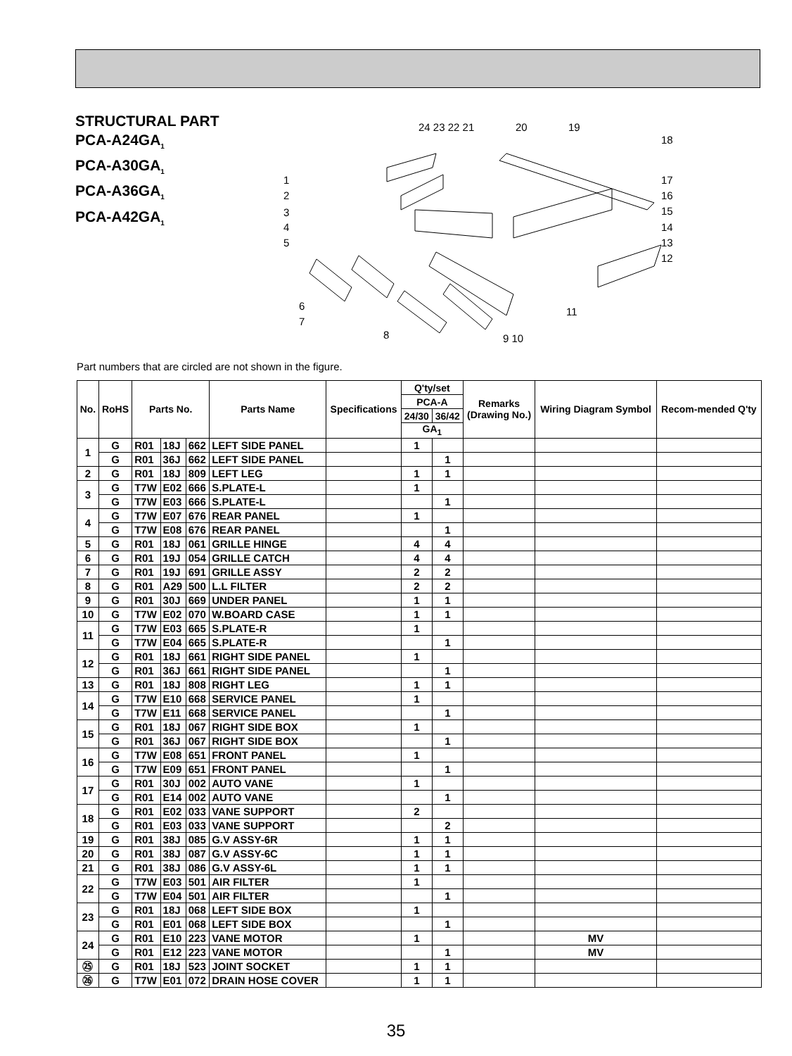STRUCTURAL PART
PCA-A24GA<sub>1</sub>
PCA-A30GA<sub>1</sub>
PCA-A36GA<sub>1</sub>
PCA-A42GA<sub>1</sub>
24 23 22 21
20
19
18
17
16
15
14
13
12
1
2
3
4
5
6
7
8
9 10
11
Part numbers that are circled are not shown in the figure.
| No. | RoHS | Parts No. | | | Parts Name | Specifications | Q'ty/set | | Remarks (Drawing No.) | Wiring Diagram Symbol | Recom-mended Q'ty |
| --- | --- | --- | --- | --- | --- | --- | --- | --- | --- | --- | --- |
| | | | | | | | PCA-A | | | | |
| | | | | | | | 24/30 | 36/42 | | | |
| | | | | | | | GA<sub>1</sub> | | | | |
| 1 | G | R01 | 18J | 662 | LEFT SIDE PANEL | | 1 | | | | |
| | G | R01 | 36J | 662 | LEFT SIDE PANEL | | | 1 | | | |
| 2 | G | R01 | 18J | 809 | LEFT LEG | | 1 | 1 | | | |
| 3 | G | T7W | E02 | 666 | S.PLATE-L | | 1 | | | | |
| | G | T7W | E03 | 666 | S.PLATE-L | | | 1 | | | |
| 4 | G | T7W | E07 | 676 | REAR PANEL | | 1 | | | | |
| | G | T7W | E08 | 676 | REAR PANEL | | | 1 | | | |
| 5 | G | R01 | 18J | 061 | GRILLE HINGE | | 4 | 4 | | | |
| 6 | G | R01 | 19J | 054 | GRILLE CATCH | | 4 | 4 | | | |
| 7 | G | R01 | 19J | 691 | GRILLE ASSY | | 2 | 2 | | | |
| 8 | G | R01 | A29 | 500 | L.L FILTER | | 2 | 2 | | | |
| 9 | G | R01 | 30J | 669 | UNDER PANEL | | 1 | 1 | | | |
| 10 | G | T7W | E02 | 070 | W.BOARD CASE | | 1 | 1 | | | |
| 11 | G | T7W | E03 | 665 | S.PLATE-R | | 1 | | | | |
| | G | T7W | E04 | 665 | S.PLATE-R | | | 1 | | | |
| 12 | G | R01 | 18J | 661 | RIGHT SIDE PANEL | | 1 | | | | |
| | G | R01 | 36J | 661 | RIGHT SIDE PANEL | | | 1 | | | |
| 13 | G | R01 | 18J | 808 | RIGHT LEG | | 1 | 1 | | | |
| 14 | G | T7W | E10 | 668 | SERVICE PANEL | | 1 | | | | |
| | G | T7W | E11 | 668 | SERVICE PANEL | | | 1 | | | |
| 15 | G | R01 | 18J | 067 | RIGHT SIDE BOX | | 1 | | | | |
| | G | R01 | 36J | 067 | RIGHT SIDE BOX | | | 1 | | | |
| 16 | G | T7W | E08 | 651 | FRONT PANEL | | 1 | | | | |
| | G | T7W | E09 | 651 | FRONT PANEL | | | 1 | | | |
| 17 | G | R01 | 30J | 002 | AUTO VANE | | 1 | | | | |
| | G | R01 | E14 | 002 | AUTO VANE | | | 1 | | | |
| 18 | G | R01 | E02 | 033 | VANE SUPPORT | | 2 | | | | |
| | G | R01 | E03 | 033 | VANE SUPPORT | | | 2 | | | |
| 19 | G | R01 | 38J | 085 | G.V ASSY-6R | | 1 | 1 | | | |
| 20 | G | R01 | 38J | 087 | G.V ASSY-6C | | 1 | 1 | | | |
| 21 | G | R01 | 38J | 086 | G.V ASSY-6L | | 1 | 1 | | | |
| 22 | G | T7W | E03 | 501 | AIR FILTER | | 1 | | | | |
| | G | T7W | E04 | 501 | AIR FILTER | | | 1 | | | |
| 23 | G | R01 | 18J | 068 | LEFT SIDE BOX | | 1 | | | | |
| | G | R01 | E01 | 068 | LEFT SIDE BOX | | | 1 | | | |
| 24 | G | R01 | E10 | 223 | VANE MOTOR | | 1 | | | MV | |
| | G | R01 | E12 | 223 | VANE MOTOR | | | 1 | | MV | |
| ㉕ | G | R01 | 18J | 523 | JOINT SOCKET | | 1 | 1 | | | |
| ㉖ | G | T7W | E01 | 072 | DRAIN HOSE COVER | | 1 | 1 | | | |
35